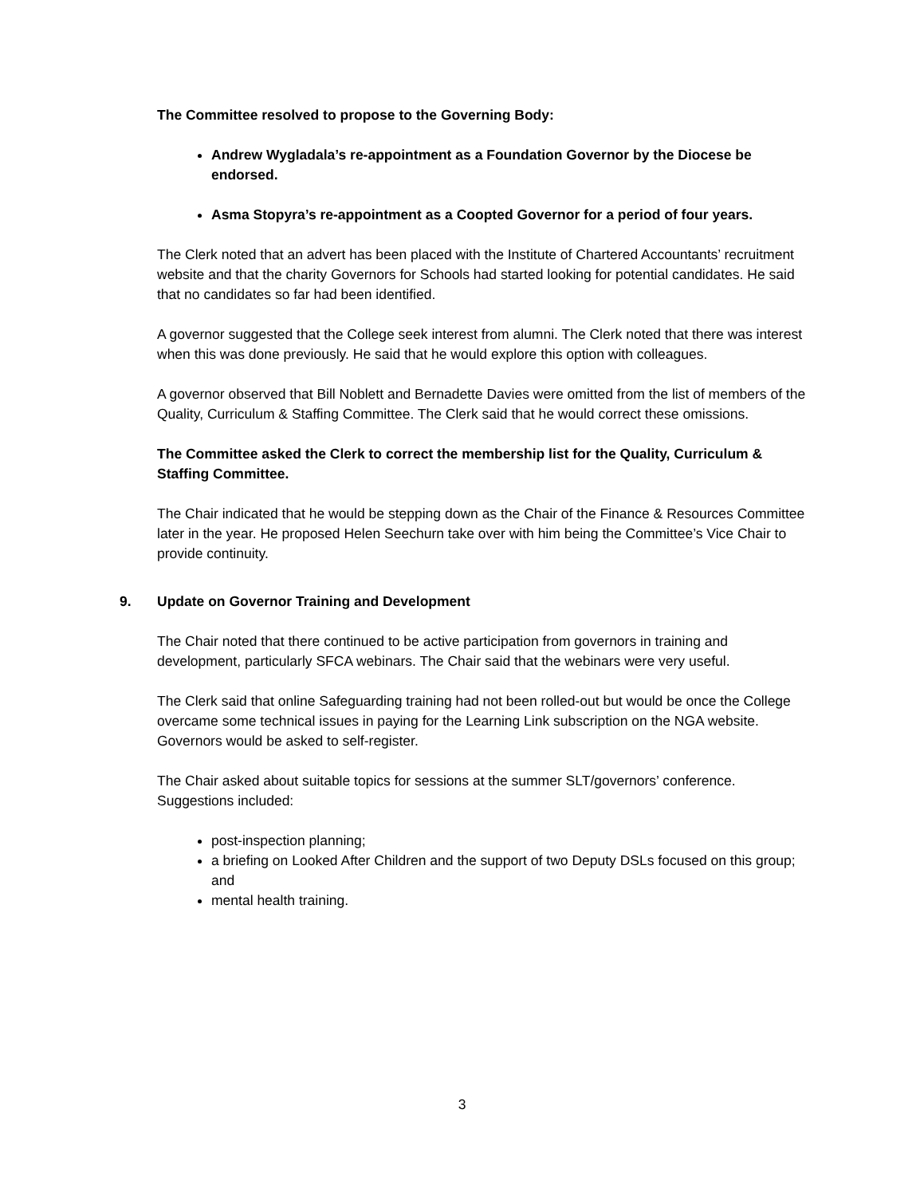The Committee resolved to propose to the Governing Body:
Andrew Wygladala’s re-appointment as a Foundation Governor by the Diocese be endorsed.
Asma Stopyra’s re-appointment as a Coopted Governor for a period of four years.
The Clerk noted that an advert has been placed with the Institute of Chartered Accountants’ recruitment website and that the charity Governors for Schools had started looking for potential candidates. He said that no candidates so far had been identified.
A governor suggested that the College seek interest from alumni. The Clerk noted that there was interest when this was done previously. He said that he would explore this option with colleagues.
A governor observed that Bill Noblett and Bernadette Davies were omitted from the list of members of the Quality, Curriculum & Staffing Committee. The Clerk said that he would correct these omissions.
The Committee asked the Clerk to correct the membership list for the Quality, Curriculum & Staffing Committee.
The Chair indicated that he would be stepping down as the Chair of the Finance & Resources Committee later in the year. He proposed Helen Seechurn take over with him being the Committee’s Vice Chair to provide continuity.
9. Update on Governor Training and Development
The Chair noted that there continued to be active participation from governors in training and development, particularly SFCA webinars. The Chair said that the webinars were very useful.
The Clerk said that online Safeguarding training had not been rolled-out but would be once the College overcame some technical issues in paying for the Learning Link subscription on the NGA website. Governors would be asked to self-register.
The Chair asked about suitable topics for sessions at the summer SLT/governors’ conference. Suggestions included:
post-inspection planning;
a briefing on Looked After Children and the support of two Deputy DSLs focused on this group; and
mental health training.
3